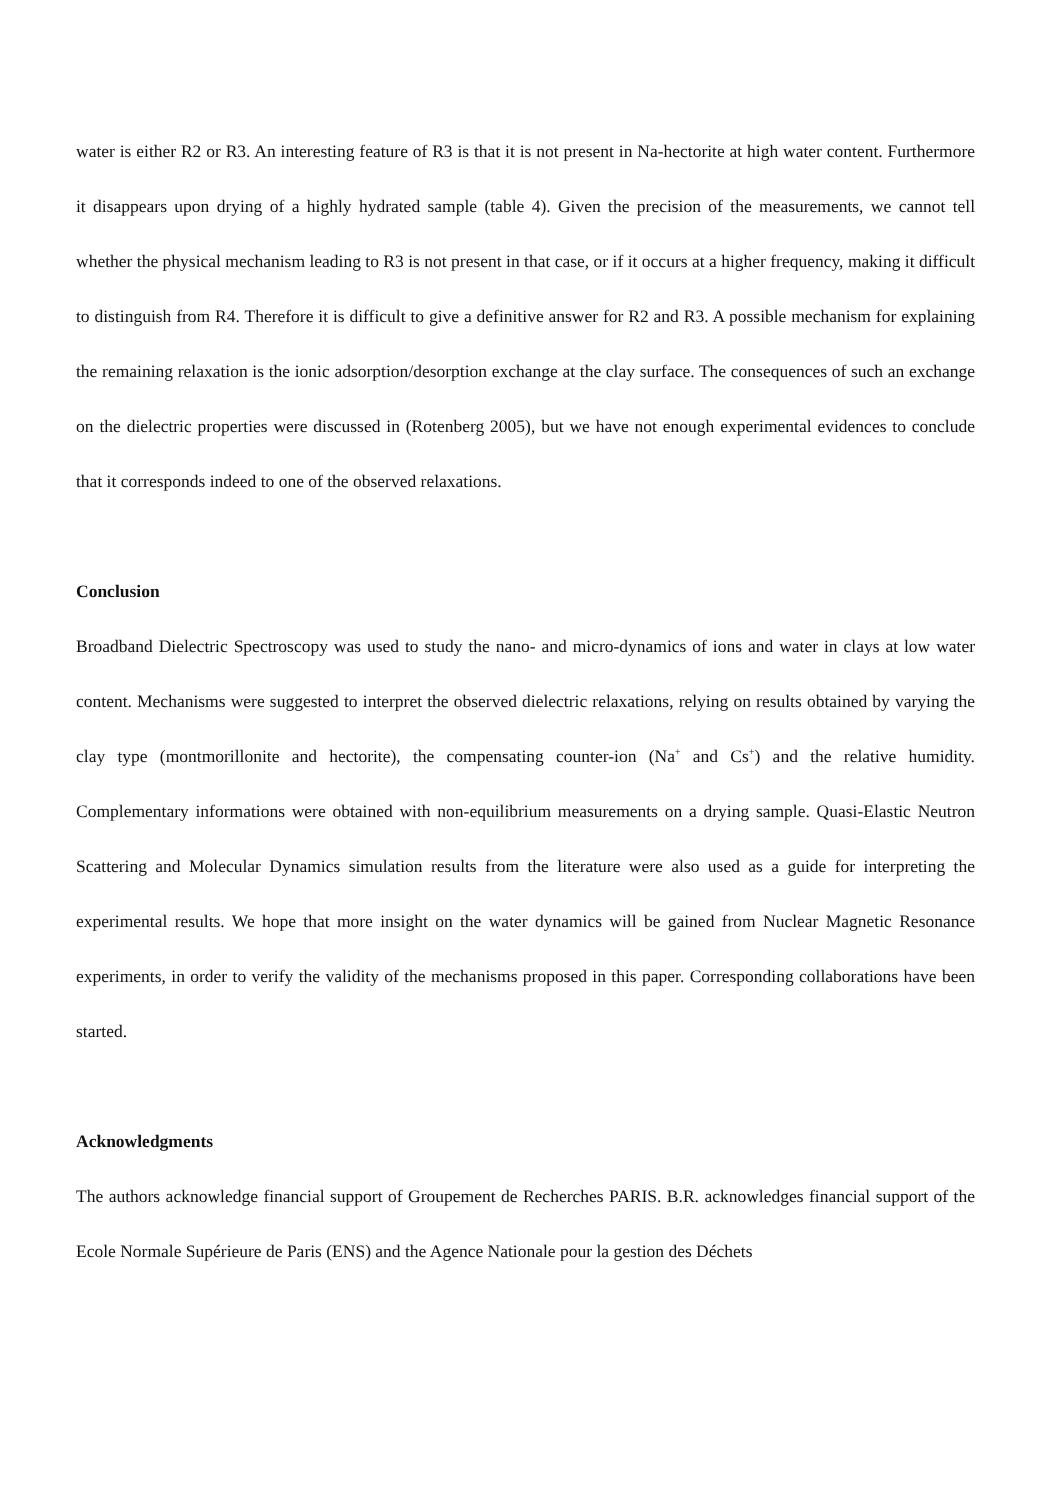water is either R2 or R3. An interesting feature of R3 is that it is not present in Na-hectorite at high water content. Furthermore it disappears upon drying of a highly hydrated sample (table 4). Given the precision of the measurements, we cannot tell whether the physical mechanism leading to R3 is not present in that case, or if it occurs at a higher frequency, making it difficult to distinguish from R4. Therefore it is difficult to give a definitive answer for R2 and R3. A possible mechanism for explaining the remaining relaxation is the ionic adsorption/desorption exchange at the clay surface. The consequences of such an exchange on the dielectric properties were discussed in (Rotenberg 2005), but we have not enough experimental evidences to conclude that it corresponds indeed to one of the observed relaxations.
Conclusion
Broadband Dielectric Spectroscopy was used to study the nano- and micro-dynamics of ions and water in clays at low water content. Mechanisms were suggested to interpret the observed dielectric relaxations, relying on results obtained by varying the clay type (montmorillonite and hectorite), the compensating counter-ion (Na<sup>+</sup> and Cs<sup>+</sup>) and the relative humidity. Complementary informations were obtained with non-equilibrium measurements on a drying sample. Quasi-Elastic Neutron Scattering and Molecular Dynamics simulation results from the literature were also used as a guide for interpreting the experimental results. We hope that more insight on the water dynamics will be gained from Nuclear Magnetic Resonance experiments, in order to verify the validity of the mechanisms proposed in this paper. Corresponding collaborations have been started.
Acknowledgments
The authors acknowledge financial support of Groupement de Recherches PARIS. B.R. acknowledges financial support of the Ecole Normale Supérieure de Paris (ENS) and the Agence Nationale pour la gestion des Déchets